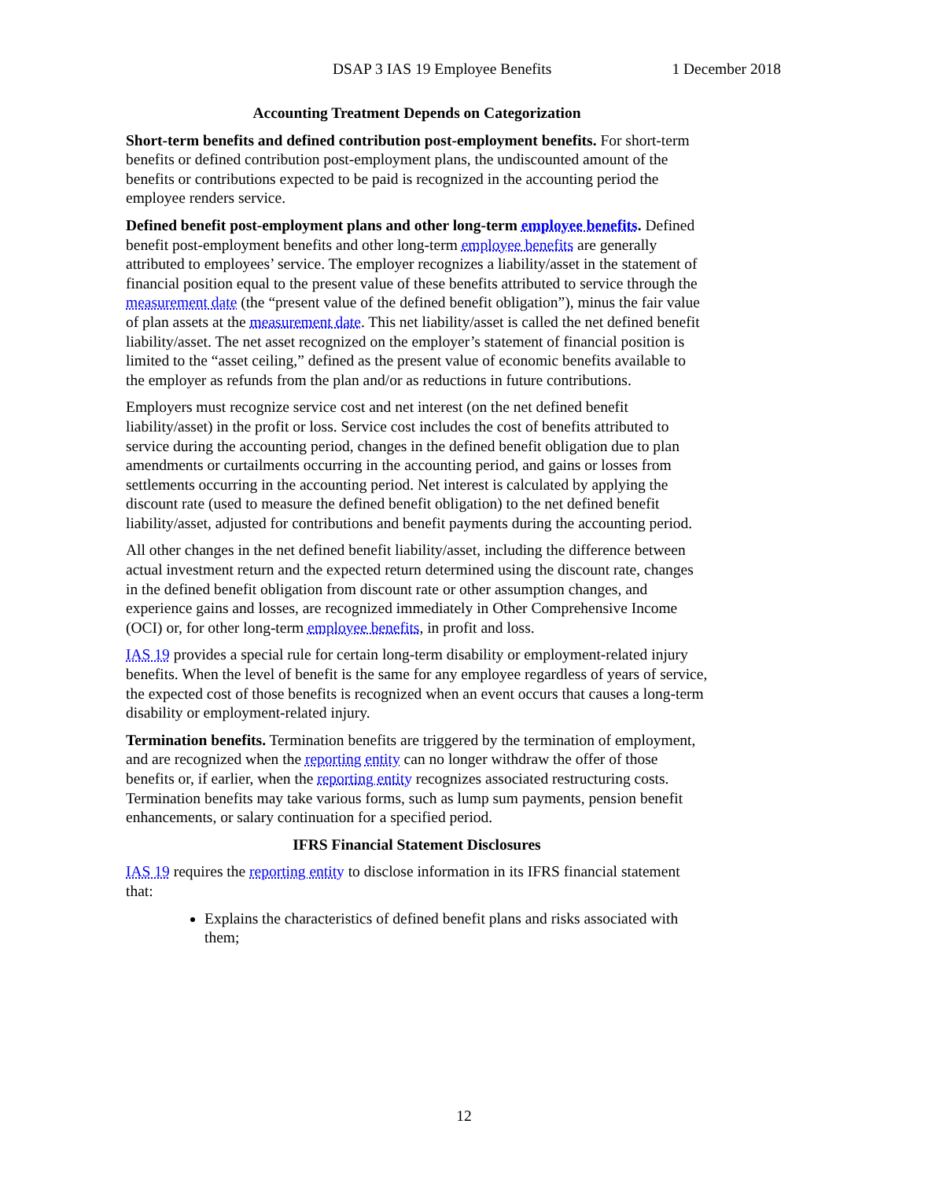DSAP 3 IAS 19 Employee Benefits 1 December 2018
Accounting Treatment Depends on Categorization
Short-term benefits and defined contribution post-employment benefits. For short-term benefits or defined contribution post-employment plans, the undiscounted amount of the benefits or contributions expected to be paid is recognized in the accounting period the employee renders service.
Defined benefit post-employment plans and other long-term employee benefits. Defined benefit post-employment benefits and other long-term employee benefits are generally attributed to employees’ service. The employer recognizes a liability/asset in the statement of financial position equal to the present value of these benefits attributed to service through the measurement date (the “present value of the defined benefit obligation”), minus the fair value of plan assets at the measurement date. This net liability/asset is called the net defined benefit liability/asset. The net asset recognized on the employer’s statement of financial position is limited to the “asset ceiling,” defined as the present value of economic benefits available to the employer as refunds from the plan and/or as reductions in future contributions.
Employers must recognize service cost and net interest (on the net defined benefit liability/asset) in the profit or loss. Service cost includes the cost of benefits attributed to service during the accounting period, changes in the defined benefit obligation due to plan amendments or curtailments occurring in the accounting period, and gains or losses from settlements occurring in the accounting period. Net interest is calculated by applying the discount rate (used to measure the defined benefit obligation) to the net defined benefit liability/asset, adjusted for contributions and benefit payments during the accounting period.
All other changes in the net defined benefit liability/asset, including the difference between actual investment return and the expected return determined using the discount rate, changes in the defined benefit obligation from discount rate or other assumption changes, and experience gains and losses, are recognized immediately in Other Comprehensive Income (OCI) or, for other long-term employee benefits, in profit and loss.
IAS 19 provides a special rule for certain long-term disability or employment-related injury benefits. When the level of benefit is the same for any employee regardless of years of service, the expected cost of those benefits is recognized when an event occurs that causes a long-term disability or employment-related injury.
Termination benefits. Termination benefits are triggered by the termination of employment, and are recognized when the reporting entity can no longer withdraw the offer of those benefits or, if earlier, when the reporting entity recognizes associated restructuring costs. Termination benefits may take various forms, such as lump sum payments, pension benefit enhancements, or salary continuation for a specified period.
IFRS Financial Statement Disclosures
IAS 19 requires the reporting entity to disclose information in its IFRS financial statement that:
Explains the characteristics of defined benefit plans and risks associated with them;
12